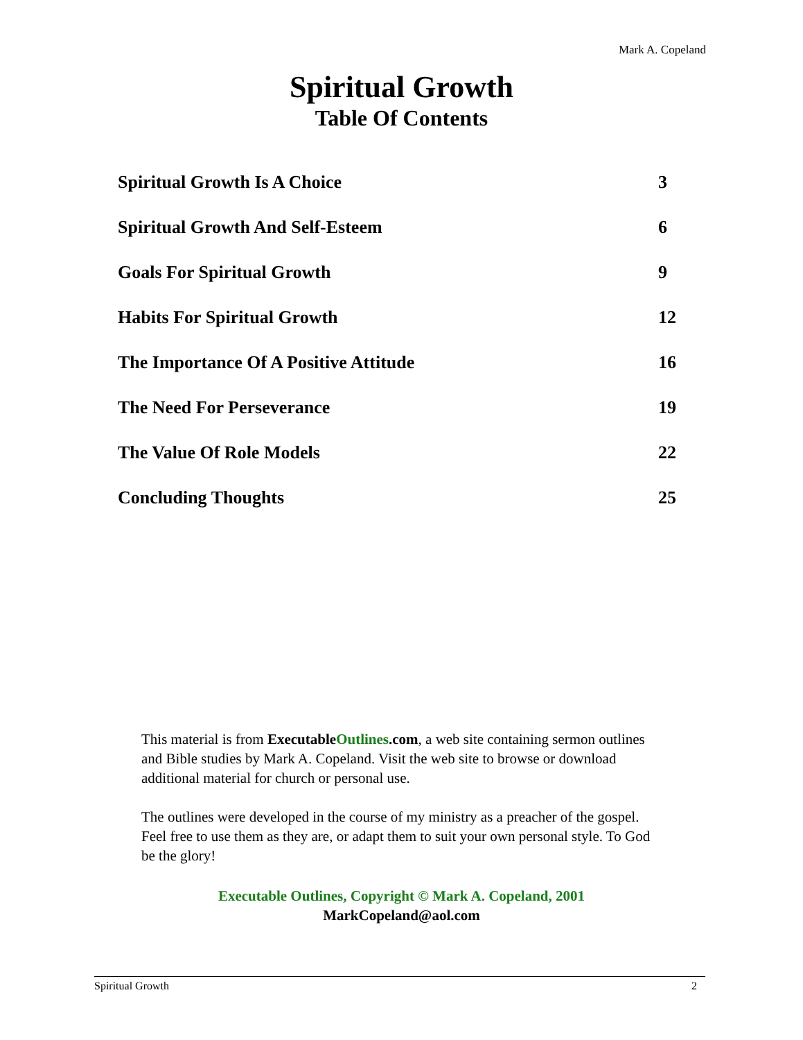Mark A. Copeland
Spiritual Growth
Table Of Contents
Spiritual Growth Is A Choice 3
Spiritual Growth And Self-Esteem 6
Goals For Spiritual Growth 9
Habits For Spiritual Growth 12
The Importance Of A Positive Attitude 16
The Need For Perseverance 19
The Value Of Role Models 22
Concluding Thoughts 25
This material is from ExecutableOutlines.com, a web site containing sermon outlines and Bible studies by Mark A. Copeland. Visit the web site to browse or download additional material for church or personal use.
The outlines were developed in the course of my ministry as a preacher of the gospel. Feel free to use them as they are, or adapt them to suit your own personal style. To God be the glory!
Executable Outlines, Copyright © Mark A. Copeland, 2001
MarkCopeland@aol.com
Spiritual Growth 2